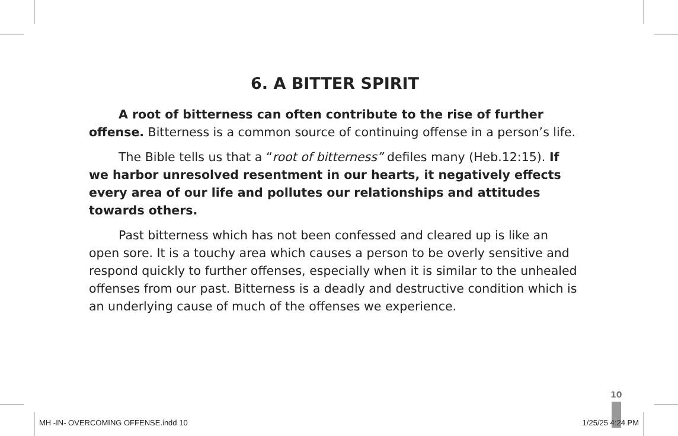6. A BITTER SPIRIT
A root of bitterness can often contribute to the rise of further offense. Bitterness is a common source of continuing offense in a person’s life.
The Bible tells us that a “root of bitterness” defiles many (Heb.12:15). If we harbor unresolved resentment in our hearts, it negatively effects every area of our life and pollutes our relationships and attitudes towards others.
Past bitterness which has not been confessed and cleared up is like an open sore. It is a touchy area which causes a person to be overly sensitive and respond quickly to further offenses, especially when it is similar to the unhealed offenses from our past. Bitterness is a deadly and destructive condition which is an underlying cause of much of the offenses we experience.
10
MH -IN- OVERCOMING OFFENSE.indd 10 1/25/25 4:24 PM